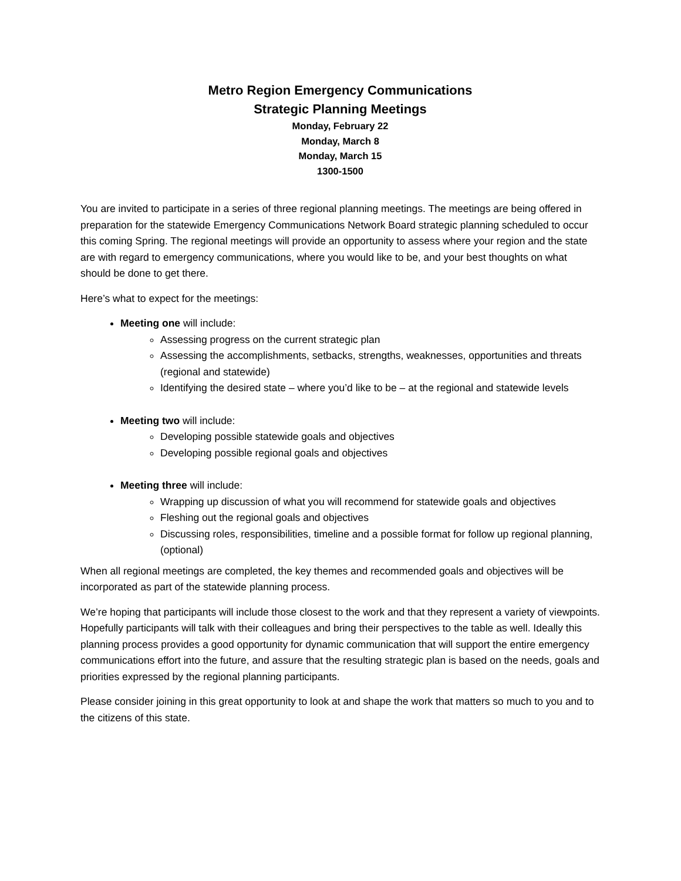Metro Region Emergency Communications
Strategic Planning Meetings
Monday, February 22
Monday, March 8
Monday, March 15
1300-1500
You are invited to participate in a series of three regional planning meetings. The meetings are being offered in preparation for the statewide Emergency Communications Network Board strategic planning scheduled to occur this coming Spring. The regional meetings will provide an opportunity to assess where your region and the state are with regard to emergency communications, where you would like to be, and your best thoughts on what should be done to get there.
Here’s what to expect for the meetings:
Meeting one will include:
Assessing progress on the current strategic plan
Assessing the accomplishments, setbacks, strengths, weaknesses, opportunities and threats (regional and statewide)
Identifying the desired state – where you’d like to be – at the regional and statewide levels
Meeting two will include:
Developing possible statewide goals and objectives
Developing possible regional goals and objectives
Meeting three will include:
Wrapping up discussion of what you will recommend for statewide goals and objectives
Fleshing out the regional goals and objectives
Discussing roles, responsibilities, timeline and a possible format for follow up regional planning, (optional)
When all regional meetings are completed, the key themes and recommended goals and objectives will be incorporated as part of the statewide planning process.
We’re hoping that participants will include those closest to the work and that they represent a variety of viewpoints. Hopefully participants will talk with their colleagues and bring their perspectives to the table as well. Ideally this planning process provides a good opportunity for dynamic communication that will support the entire emergency communications effort into the future, and assure that the resulting strategic plan is based on the needs, goals and priorities expressed by the regional planning participants.
Please consider joining in this great opportunity to look at and shape the work that matters so much to you and to the citizens of this state.